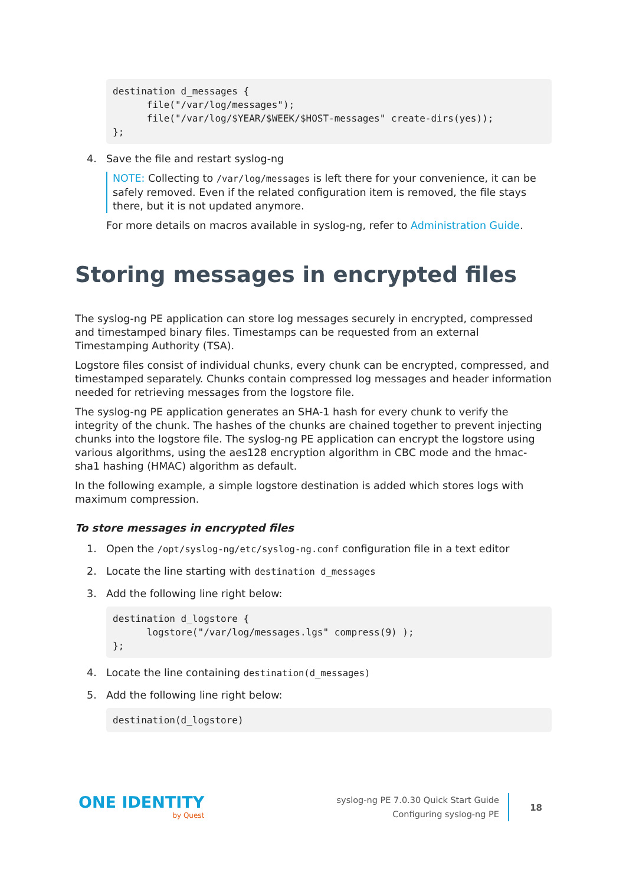destination d_messages {
      file("/var/log/messages");
      file("/var/log/$YEAR/$WEEK/$HOST-messages" create-dirs(yes));
};
4. Save the file and restart syslog-ng
NOTE: Collecting to /var/log/messages is left there for your convenience, it can be safely removed. Even if the related configuration item is removed, the file stays there, but it is not updated anymore.
For more details on macros available in syslog-ng, refer to Administration Guide.
Storing messages in encrypted files
The syslog-ng PE application can store log messages securely in encrypted, compressed and timestamped binary files. Timestamps can be requested from an external Timestamping Authority (TSA).
Logstore files consist of individual chunks, every chunk can be encrypted, compressed, and timestamped separately. Chunks contain compressed log messages and header information needed for retrieving messages from the logstore file.
The syslog-ng PE application generates an SHA-1 hash for every chunk to verify the integrity of the chunk. The hashes of the chunks are chained together to prevent injecting chunks into the logstore file. The syslog-ng PE application can encrypt the logstore using various algorithms, using the aes128 encryption algorithm in CBC mode and the hmac-sha1 hashing (HMAC) algorithm as default.
In the following example, a simple logstore destination is added which stores logs with maximum compression.
To store messages in encrypted files
1. Open the /opt/syslog-ng/etc/syslog-ng.conf configuration file in a text editor
2. Locate the line starting with destination d_messages
3. Add the following line right below:
destination d_logstore {
      logstore("/var/log/messages.lgs" compress(9) );
};
4. Locate the line containing destination(d_messages)
5. Add the following line right below:
destination(d_logstore)
ONE IDENTITY
by Quest
syslog-ng PE 7.0.30 Quick Start Guide
Configuring syslog-ng PE
18